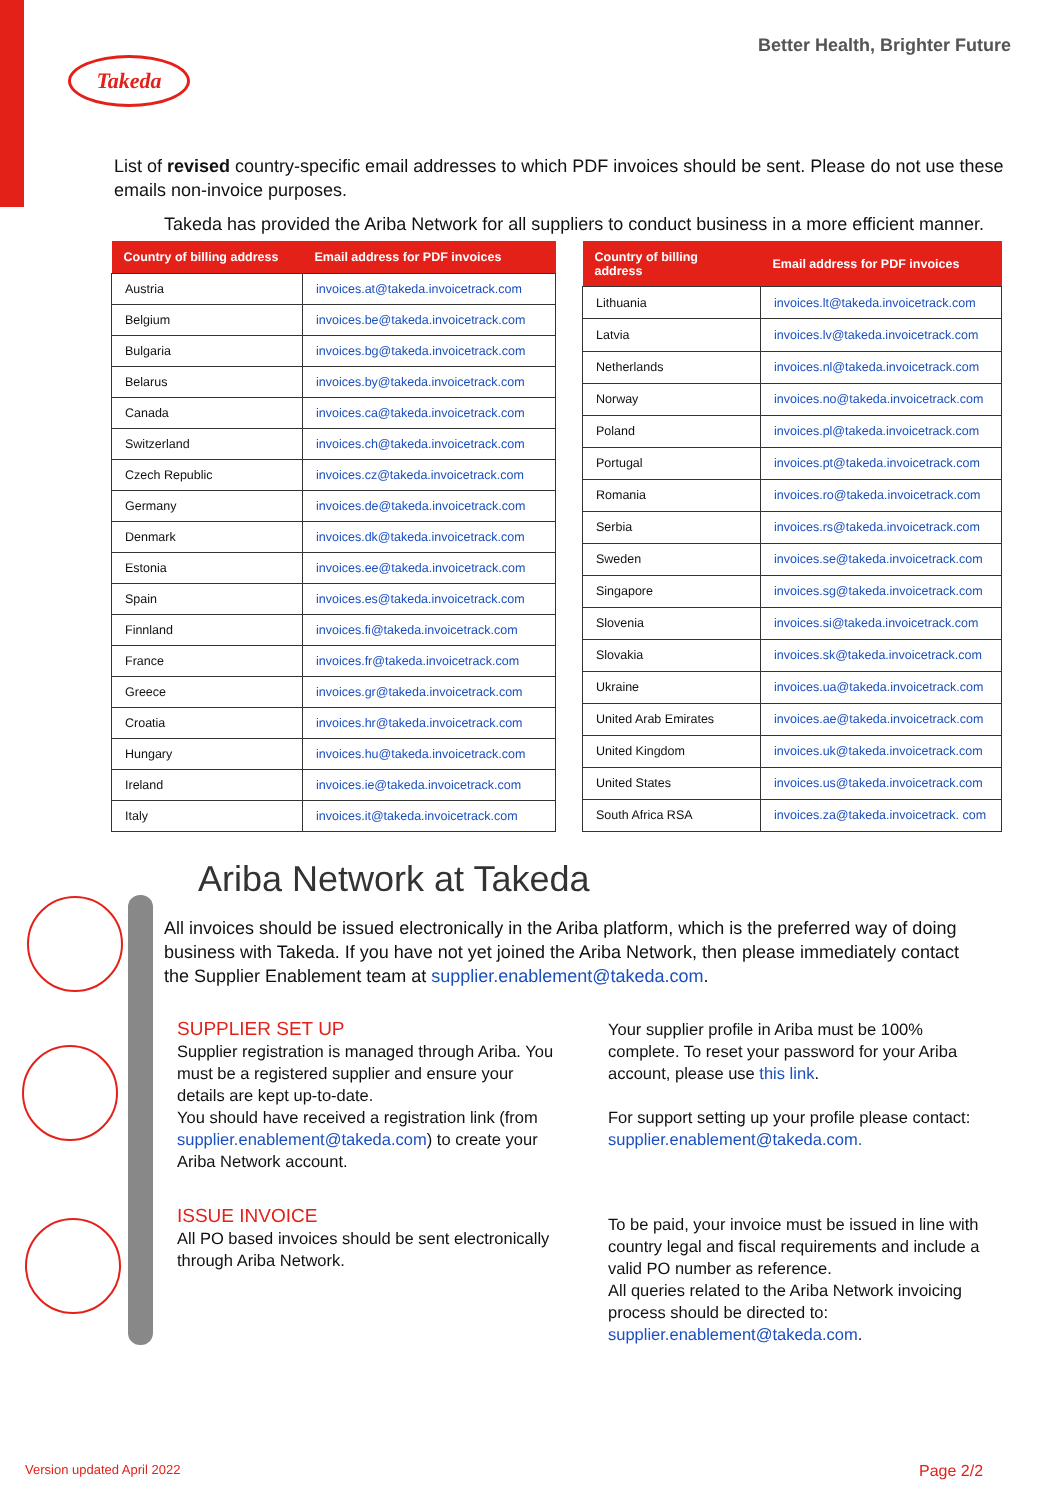Takeda
Better Health, Brighter Future
List of revised country-specific email addresses to which PDF invoices should be sent. Please do not use these emails non-invoice purposes.
Takeda has provided the Ariba Network for all suppliers to conduct business in a more efficient manner.
| Country of billing address | Email address for PDF invoices |
| --- | --- |
| Austria | invoices.at@takeda.invoicetrack.com |
| Belgium | invoices.be@takeda.invoicetrack.com |
| Bulgaria | invoices.bg@takeda.invoicetrack.com |
| Belarus | invoices.by@takeda.invoicetrack.com |
| Canada | invoices.ca@takeda.invoicetrack.com |
| Switzerland | invoices.ch@takeda.invoicetrack.com |
| Czech Republic | invoices.cz@takeda.invoicetrack.com |
| Germany | invoices.de@takeda.invoicetrack.com |
| Denmark | invoices.dk@takeda.invoicetrack.com |
| Estonia | invoices.ee@takeda.invoicetrack.com |
| Spain | invoices.es@takeda.invoicetrack.com |
| Finnland | invoices.fi@takeda.invoicetrack.com |
| France | invoices.fr@takeda.invoicetrack.com |
| Greece | invoices.gr@takeda.invoicetrack.com |
| Croatia | invoices.hr@takeda.invoicetrack.com |
| Hungary | invoices.hu@takeda.invoicetrack.com |
| Ireland | invoices.ie@takeda.invoicetrack.com |
| Italy | invoices.it@takeda.invoicetrack.com |
| Country of billing address | Email address for PDF invoices |
| --- | --- |
| Lithuania | invoices.lt@takeda.invoicetrack.com |
| Latvia | invoices.lv@takeda.invoicetrack.com |
| Netherlands | invoices.nl@takeda.invoicetrack.com |
| Norway | invoices.no@takeda.invoicetrack.com |
| Poland | invoices.pl@takeda.invoicetrack.com |
| Portugal | invoices.pt@takeda.invoicetrack.com |
| Romania | invoices.ro@takeda.invoicetrack.com |
| Serbia | invoices.rs@takeda.invoicetrack.com |
| Sweden | invoices.se@takeda.invoicetrack.com |
| Singapore | invoices.sg@takeda.invoicetrack.com |
| Slovenia | invoices.si@takeda.invoicetrack.com |
| Slovakia | invoices.sk@takeda.invoicetrack.com |
| Ukraine | invoices.ua@takeda.invoicetrack.com |
| United Arab Emirates | invoices.ae@takeda.invoicetrack.com |
| United Kingdom | invoices.uk@takeda.invoicetrack.com |
| United States | invoices.us@takeda.invoicetrack.com |
| South Africa RSA | invoices.za@takeda.invoicetrack. com |
Ariba Network at Takeda
All invoices should be issued electronically in the Ariba platform, which is the preferred way of doing business with Takeda. If you have not yet joined the Ariba Network, then please immediately contact the Supplier Enablement team at supplier.enablement@takeda.com.
SUPPLIER SET UP
Supplier registration is managed through Ariba. You must be a registered supplier and ensure your details are kept up-to-date.
You should have received a registration link (from supplier.enablement@takeda.com) to create your Ariba Network account.
Your supplier profile in Ariba must be 100% complete. To reset your password for your Ariba account, please use this link.
For support setting up your profile please contact: supplier.enablement@takeda.com.
ISSUE INVOICE
All PO based invoices should be sent electronically through Ariba Network.
To be paid, your invoice must be issued in line with country legal and fiscal requirements and include a valid PO number as reference.
All queries related to the Ariba Network invoicing process should be directed to: supplier.enablement@takeda.com.
Version updated April 2022 Page 2/2